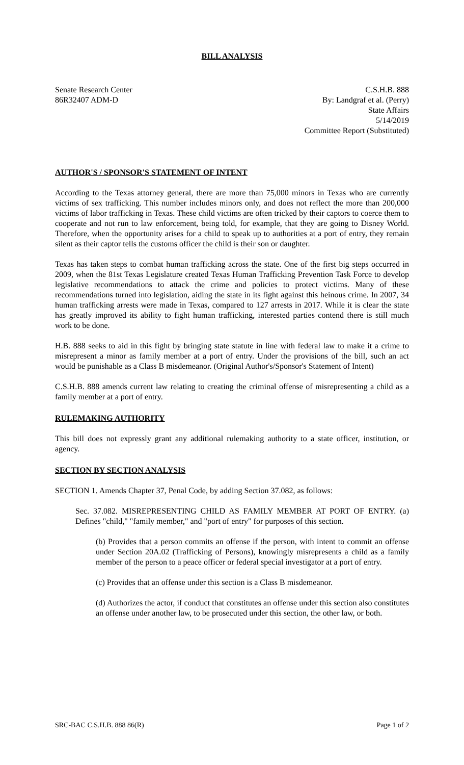BILL ANALYSIS
Senate Research Center
86R32407 ADM-D
C.S.H.B. 888
By: Landgraf et al. (Perry)
State Affairs
5/14/2019
Committee Report (Substituted)
AUTHOR'S / SPONSOR'S STATEMENT OF INTENT
According to the Texas attorney general, there are more than 75,000 minors in Texas who are currently victims of sex trafficking. This number includes minors only, and does not reflect the more than 200,000 victims of labor trafficking in Texas. These child victims are often tricked by their captors to coerce them to cooperate and not run to law enforcement, being told, for example, that they are going to Disney World. Therefore, when the opportunity arises for a child to speak up to authorities at a port of entry, they remain silent as their captor tells the customs officer the child is their son or daughter.
Texas has taken steps to combat human trafficking across the state. One of the first big steps occurred in 2009, when the 81st Texas Legislature created Texas Human Trafficking Prevention Task Force to develop legislative recommendations to attack the crime and policies to protect victims. Many of these recommendations turned into legislation, aiding the state in its fight against this heinous crime. In 2007, 34 human trafficking arrests were made in Texas, compared to 127 arrests in 2017. While it is clear the state has greatly improved its ability to fight human trafficking, interested parties contend there is still much work to be done.
H.B. 888 seeks to aid in this fight by bringing state statute in line with federal law to make it a crime to misrepresent a minor as family member at a port of entry. Under the provisions of the bill, such an act would be punishable as a Class B misdemeanor. (Original Author's/Sponsor's Statement of Intent)
C.S.H.B. 888 amends current law relating to creating the criminal offense of misrepresenting a child as a family member at a port of entry.
RULEMAKING AUTHORITY
This bill does not expressly grant any additional rulemaking authority to a state officer, institution, or agency.
SECTION BY SECTION ANALYSIS
SECTION 1. Amends Chapter 37, Penal Code, by adding Section 37.082, as follows:
Sec. 37.082. MISREPRESENTING CHILD AS FAMILY MEMBER AT PORT OF ENTRY. (a) Defines "child," "family member," and "port of entry" for purposes of this section.
(b) Provides that a person commits an offense if the person, with intent to commit an offense under Section 20A.02 (Trafficking of Persons), knowingly misrepresents a child as a family member of the person to a peace officer or federal special investigator at a port of entry.
(c) Provides that an offense under this section is a Class B misdemeanor.
(d) Authorizes the actor, if conduct that constitutes an offense under this section also constitutes an offense under another law, to be prosecuted under this section, the other law, or both.
SRC-BAC C.S.H.B. 888 86(R) Page 1 of 2